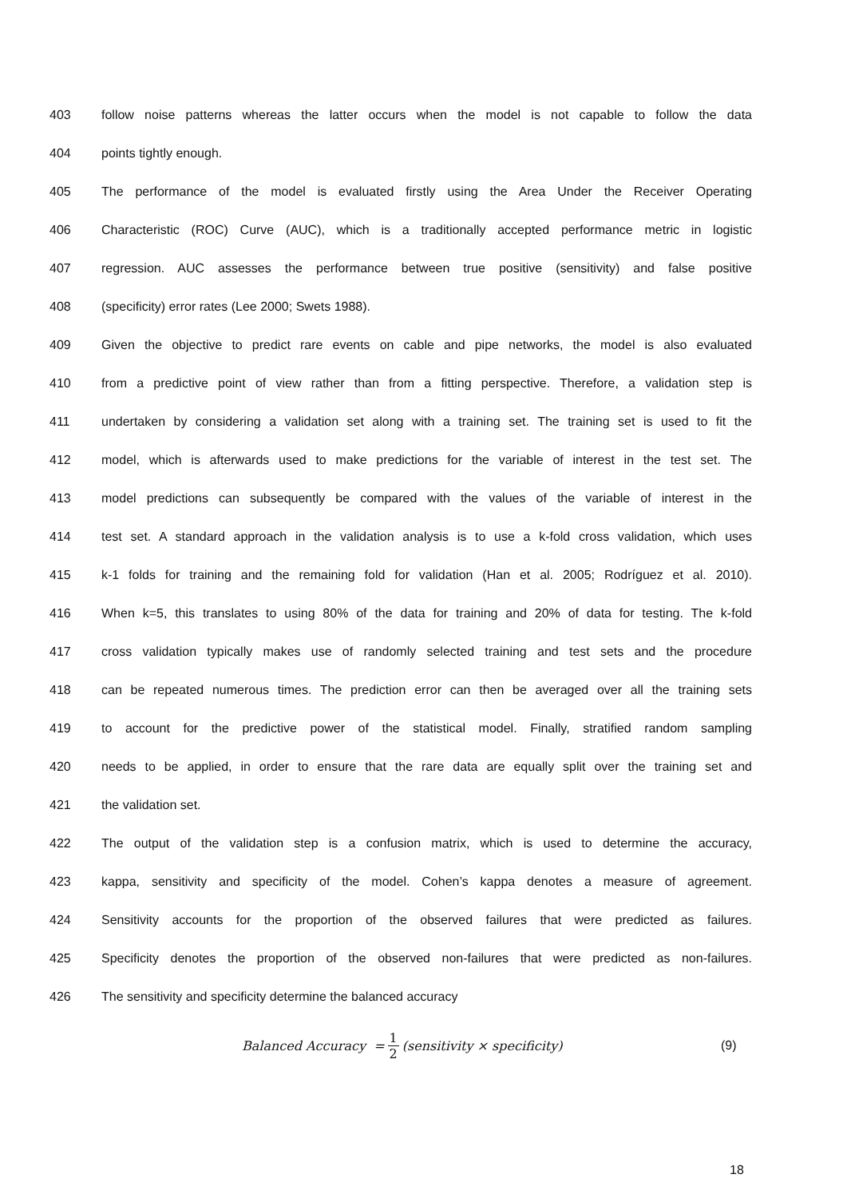403 follow noise patterns whereas the latter occurs when the model is not capable to follow the data
404 points tightly enough.
405 The performance of the model is evaluated firstly using the Area Under the Receiver Operating
406 Characteristic (ROC) Curve (AUC), which is a traditionally accepted performance metric in logistic
407 regression. AUC assesses the performance between true positive (sensitivity) and false positive
408 (specificity) error rates (Lee 2000; Swets 1988).
409 Given the objective to predict rare events on cable and pipe networks, the model is also evaluated
410 from a predictive point of view rather than from a fitting perspective. Therefore, a validation step is
411 undertaken by considering a validation set along with a training set. The training set is used to fit the
412 model, which is afterwards used to make predictions for the variable of interest in the test set. The
413 model predictions can subsequently be compared with the values of the variable of interest in the
414 test set. A standard approach in the validation analysis is to use a k-fold cross validation, which uses
415 k-1 folds for training and the remaining fold for validation (Han et al. 2005; Rodríguez et al. 2010).
416 When k=5, this translates to using 80% of the data for training and 20% of data for testing. The k-fold
417 cross validation typically makes use of randomly selected training and test sets and the procedure
418 can be repeated numerous times. The prediction error can then be averaged over all the training sets
419 to account for the predictive power of the statistical model. Finally, stratified random sampling
420 needs to be applied, in order to ensure that the rare data are equally split over the training set and
421 the validation set.
422 The output of the validation step is a confusion matrix, which is used to determine the accuracy,
423 kappa, sensitivity and specificity of the model. Cohen’s kappa denotes a measure of agreement.
424 Sensitivity accounts for the proportion of the observed failures that were predicted as failures.
425 Specificity denotes the proportion of the observed non-failures that were predicted as non-failures.
426 The sensitivity and specificity determine the balanced accuracy
Balanced Accuracy = 1 2 (sensitivity × specificity) (9)
18